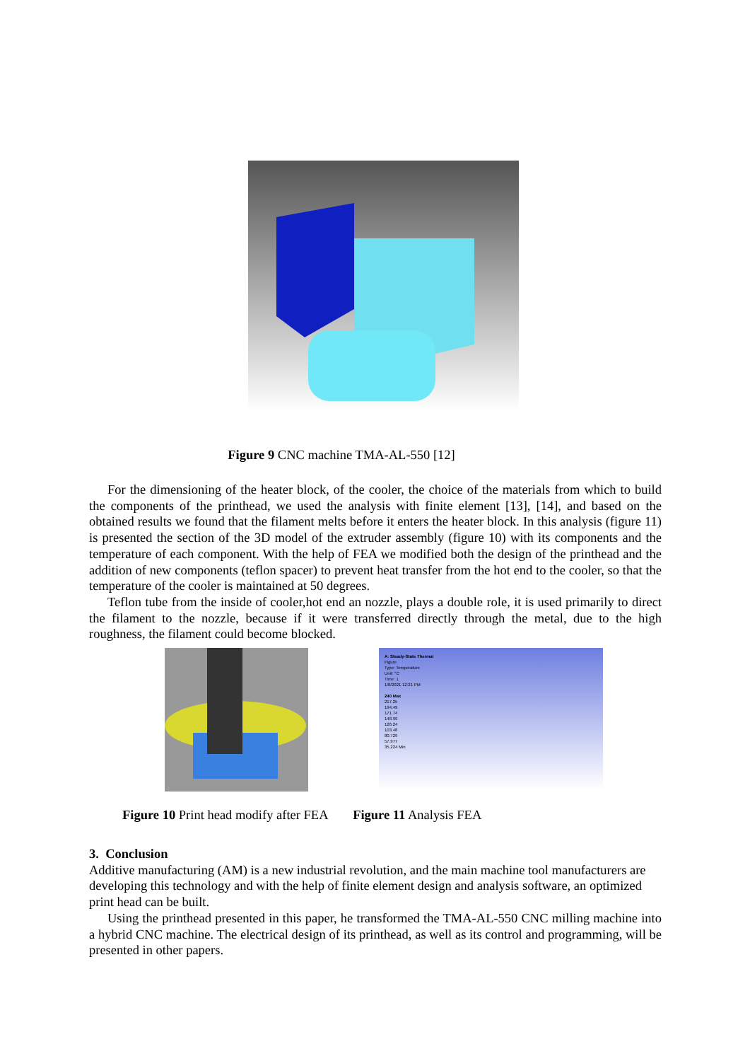Figure 9 CNC machine TMA-AL-550 [12]
For the dimensioning of the heater block, of the cooler, the choice of the materials from which to build the components of the printhead, we used the analysis with finite element [13], [14], and based on the obtained results we found that the filament melts before it enters the heater block. In this analysis (figure 11) is presented the section of the 3D model of the extruder assembly (figure 10) with its components and the temperature of each component. With the help of FEA we modified both the design of the printhead and the addition of new components (teflon spacer) to prevent heat transfer from the hot end to the cooler, so that the temperature of the cooler is maintained at 50 degrees.
Teflon tube from the inside of cooler,hot end an nozzle, plays a double role, it is used primarily to direct the filament to the nozzle, because if it were transferred directly through the metal, due to the high roughness, the filament could become blocked.
A: Steady-State Thermal
Figure
Type: Temperature
Unit: °C
Time: 1
1/8/2021 12:21 PM
240 Max
217.25
194.49
171.74
148.99
126.24
103.48
80.729
57.977
35.224 Min
Figure 10 Print head modify after FEA Figure 11 Analysis FEA
3. Conclusion
Additive manufacturing (AM) is a new industrial revolution, and the main machine tool manufacturers are developing this technology and with the help of finite element design and analysis software, an optimized print head can be built.
Using the printhead presented in this paper, he transformed the TMA-AL-550 CNC milling machine into a hybrid CNC machine. The electrical design of its printhead, as well as its control and programming, will be presented in other papers.